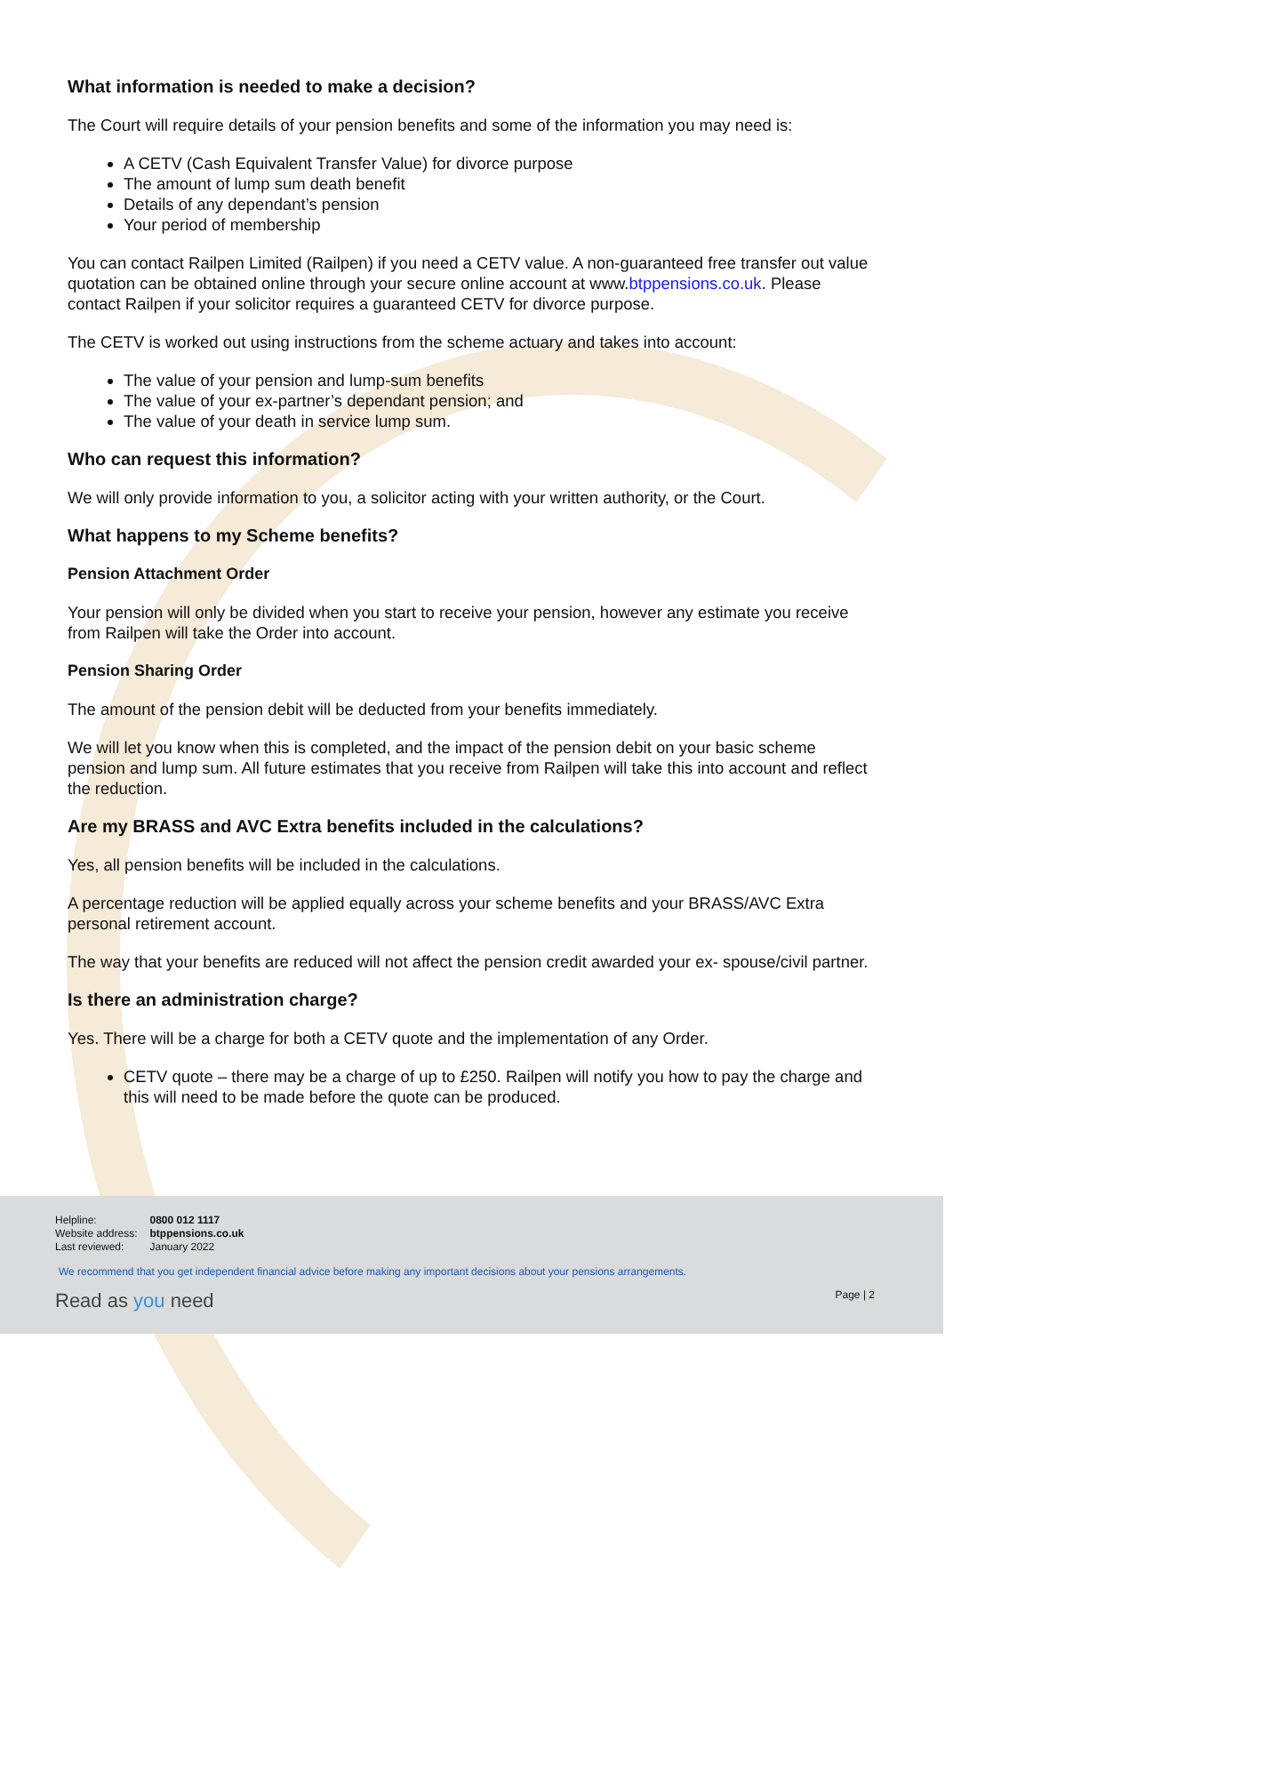What information is needed to make a decision?
The Court will require details of your pension benefits and some of the information you may need is:
A CETV (Cash Equivalent Transfer Value) for divorce purpose
The amount of lump sum death benefit
Details of any dependant’s pension
Your period of membership
You can contact Railpen Limited (Railpen) if you need a CETV value. A non-guaranteed free transfer out value quotation can be obtained online through your secure online account at www.btppensions.co.uk. Please contact Railpen if your solicitor requires a guaranteed CETV for divorce purpose.
The CETV is worked out using instructions from the scheme actuary and takes into account:
The value of your pension and lump-sum benefits
The value of your ex-partner’s dependant pension; and
The value of your death in service lump sum.
Who can request this information?
We will only provide information to you, a solicitor acting with your written authority, or the Court.
What happens to my Scheme benefits?
Pension Attachment Order
Your pension will only be divided when you start to receive your pension, however any estimate you receive from Railpen will take the Order into account.
Pension Sharing Order
The amount of the pension debit will be deducted from your benefits immediately.
We will let you know when this is completed, and the impact of the pension debit on your basic scheme pension and lump sum. All future estimates that you receive from Railpen will take this into account and reflect the reduction.
Are my BRASS and AVC Extra benefits included in the calculations?
Yes, all pension benefits will be included in the calculations.
A percentage reduction will be applied equally across your scheme benefits and your BRASS/AVC Extra personal retirement account.
The way that your benefits are reduced will not affect the pension credit awarded your ex- spouse/civil partner.
Is there an administration charge?
Yes. There will be a charge for both a CETV quote and the implementation of any Order.
CETV quote – there may be a charge of up to £250. Railpen will notify you how to pay the charge and this will need to be made before the quote can be produced.
| Helpline: | 0800 012 1117 |
| Website address: | btppensions.co.uk |
| Last reviewed: | January 2022 |
We recommend that you get independent financial advice before making any important decisions about your pensions arrangements.
Read as you need Page | 2